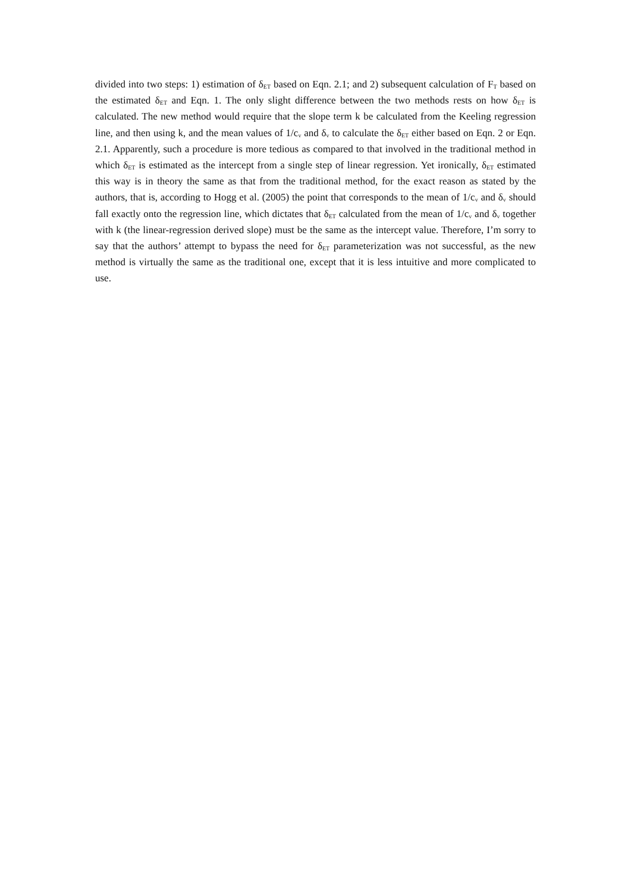divided into two steps: 1) estimation of δ<sub>ET</sub> based on Eqn. 2.1; and 2) subsequent calculation of F<sub>T</sub> based on the estimated δ<sub>ET</sub> and Eqn. 1. The only slight difference between the two methods rests on how δ<sub>ET</sub> is calculated. The new method would require that the slope term k be calculated from the Keeling regression line, and then using k, and the mean values of 1/c<sub>v</sub> and δ<sub>v</sub> to calculate the δ<sub>ET</sub> either based on Eqn. 2 or Eqn. 2.1. Apparently, such a procedure is more tedious as compared to that involved in the traditional method in which δ<sub>ET</sub> is estimated as the intercept from a single step of linear regression. Yet ironically, δ<sub>ET</sub> estimated this way is in theory the same as that from the traditional method, for the exact reason as stated by the authors, that is, according to Hogg et al. (2005) the point that corresponds to the mean of 1/c<sub>v</sub> and δ<sub>v</sub> should fall exactly onto the regression line, which dictates that δ<sub>ET</sub> calculated from the mean of 1/c<sub>v</sub> and δ<sub>v</sub> together with k (the linear-regression derived slope) must be the same as the intercept value. Therefore, I’m sorry to say that the authors’ attempt to bypass the need for δ<sub>ET</sub> parameterization was not successful, as the new method is virtually the same as the traditional one, except that it is less intuitive and more complicated to use.